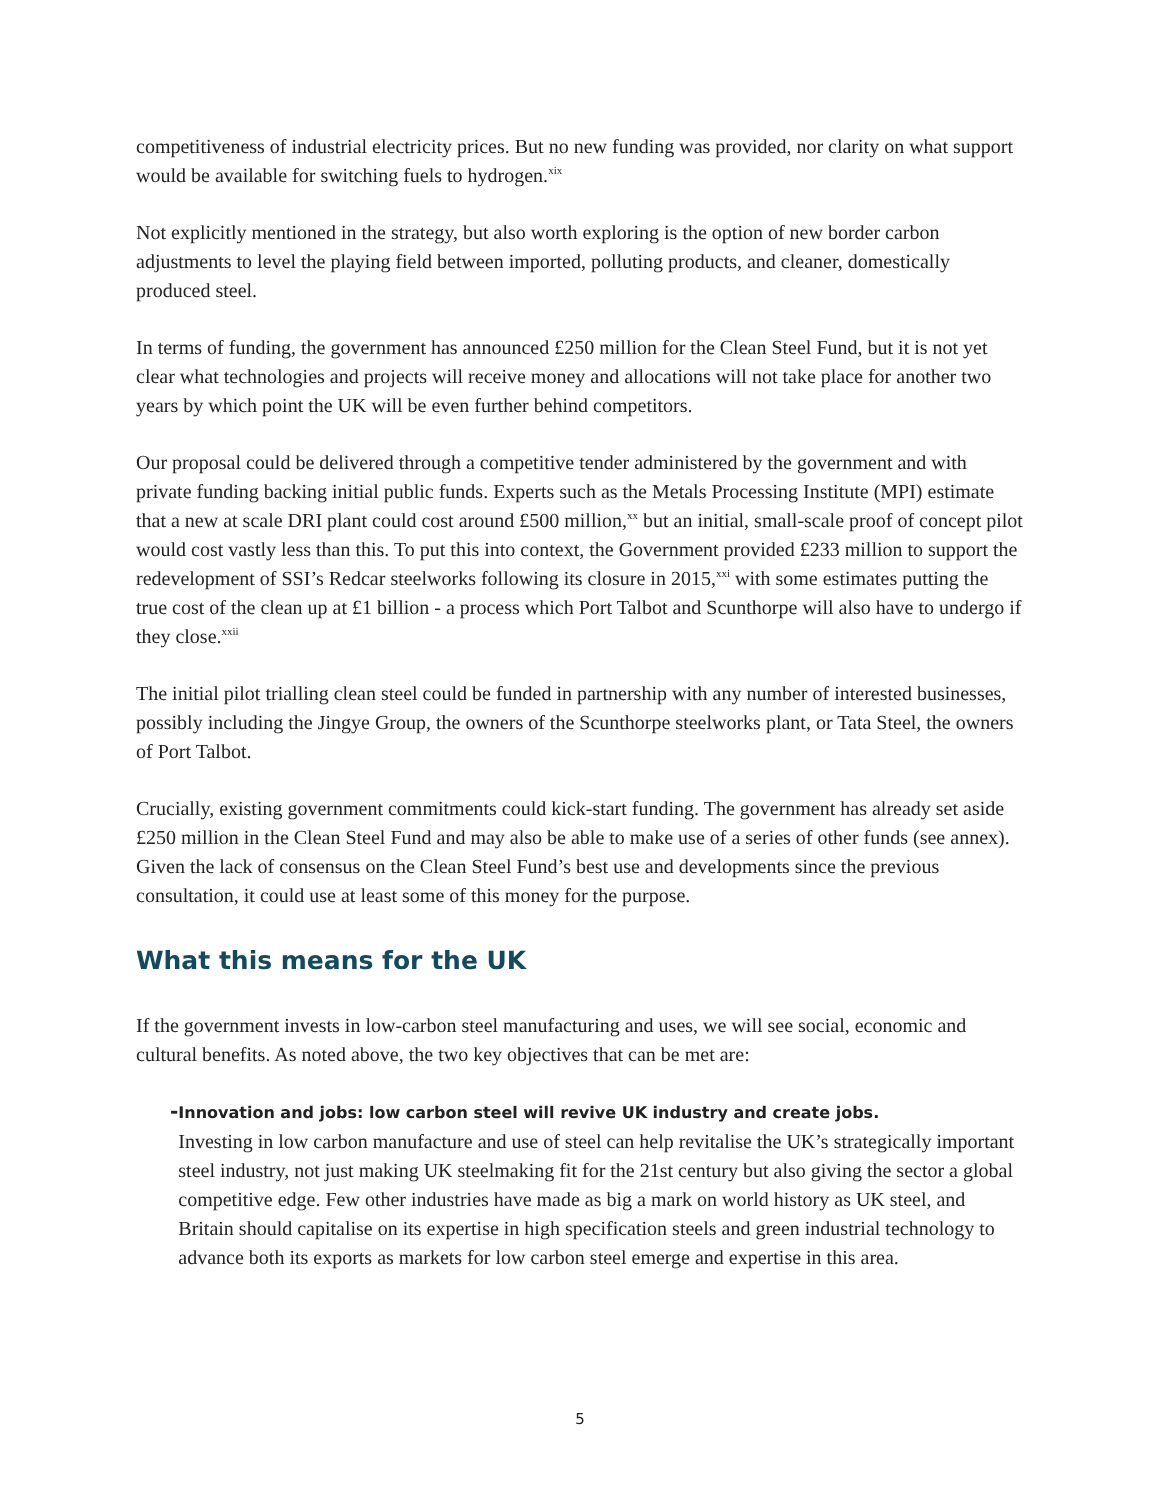competitiveness of industrial electricity prices. But no new funding was provided, nor clarity on what support would be available for switching fuels to hydrogen.<sup>xix</sup>
Not explicitly mentioned in the strategy, but also worth exploring is the option of new border carbon adjustments to level the playing field between imported, polluting products, and cleaner, domestically produced steel.
In terms of funding, the government has announced £250 million for the Clean Steel Fund, but it is not yet clear what technologies and projects will receive money and allocations will not take place for another two years by which point the UK will be even further behind competitors.
Our proposal could be delivered through a competitive tender administered by the government and with private funding backing initial public funds. Experts such as the Metals Processing Institute (MPI) estimate that a new at scale DRI plant could cost around £500 million,<sup>xx</sup> but an initial, small-scale proof of concept pilot would cost vastly less than this. To put this into context, the Government provided £233 million to support the redevelopment of SSI’s Redcar steelworks following its closure in 2015,<sup>xxi</sup> with some estimates putting the true cost of the clean up at £1 billion - a process which Port Talbot and Scunthorpe will also have to undergo if they close.<sup>xxii</sup>
The initial pilot trialling clean steel could be funded in partnership with any number of interested businesses, possibly including the Jingye Group, the owners of the Scunthorpe steelworks plant, or Tata Steel, the owners of Port Talbot.
Crucially, existing government commitments could kick-start funding. The government has already set aside £250 million in the Clean Steel Fund and may also be able to make use of a series of other funds (see annex). Given the lack of consensus on the Clean Steel Fund’s best use and developments since the previous consultation, it could use at least some of this money for the purpose.
What this means for the UK
If the government invests in low-carbon steel manufacturing and uses, we will see social, economic and cultural benefits. As noted above, the two key objectives that can be met are:
-
Innovation and jobs: low carbon steel will revive UK industry and create jobs.
Investing in low carbon manufacture and use of steel can help revitalise the UK’s strategically important steel industry, not just making UK steelmaking fit for the 21st century but also giving the sector a global competitive edge. Few other industries have made as big a mark on world history as UK steel, and Britain should capitalise on its expertise in high specification steels and green industrial technology to advance both its exports as markets for low carbon steel emerge and expertise in this area.
5